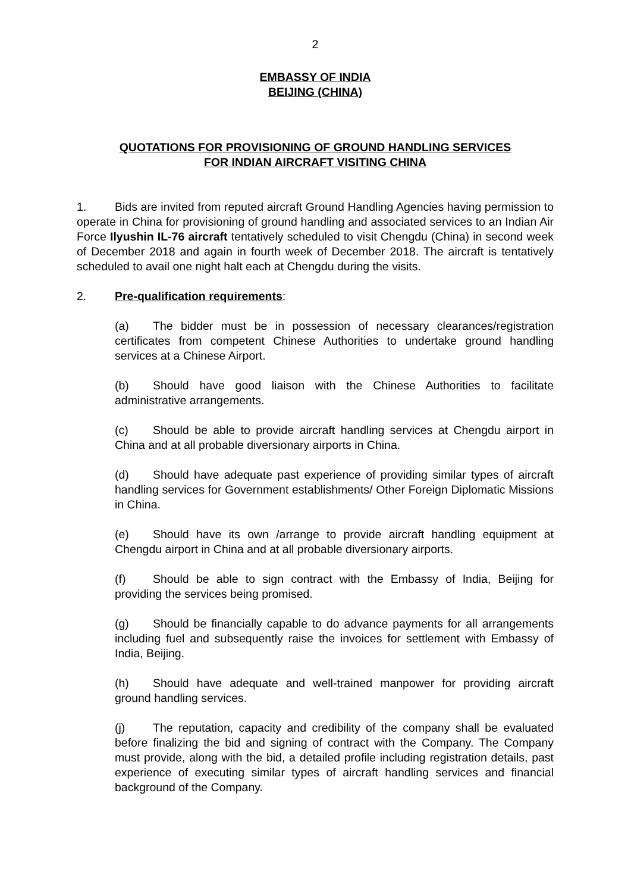2
EMBASSY OF INDIA
BEIJING (CHINA)
QUOTATIONS FOR PROVISIONING OF GROUND HANDLING SERVICES
FOR INDIAN AIRCRAFT VISITING CHINA
1. Bids are invited from reputed aircraft Ground Handling Agencies having permission to operate in China for provisioning of ground handling and associated services to an Indian Air Force Ilyushin IL-76 aircraft tentatively scheduled to visit Chengdu (China) in second week of December 2018 and again in fourth week of December 2018. The aircraft is tentatively scheduled to avail one night halt each at Chengdu during the visits.
2. Pre-qualification requirements:
(a) The bidder must be in possession of necessary clearances/registration certificates from competent Chinese Authorities to undertake ground handling services at a Chinese Airport.
(b) Should have good liaison with the Chinese Authorities to facilitate administrative arrangements.
(c) Should be able to provide aircraft handling services at Chengdu airport in China and at all probable diversionary airports in China.
(d) Should have adequate past experience of providing similar types of aircraft handling services for Government establishments/ Other Foreign Diplomatic Missions in China.
(e) Should have its own /arrange to provide aircraft handling equipment at Chengdu airport in China and at all probable diversionary airports.
(f) Should be able to sign contract with the Embassy of India, Beijing for providing the services being promised.
(g) Should be financially capable to do advance payments for all arrangements including fuel and subsequently raise the invoices for settlement with Embassy of India, Beijing.
(h) Should have adequate and well-trained manpower for providing aircraft ground handling services.
(j) The reputation, capacity and credibility of the company shall be evaluated before finalizing the bid and signing of contract with the Company. The Company must provide, along with the bid, a detailed profile including registration details, past experience of executing similar types of aircraft handling services and financial background of the Company.